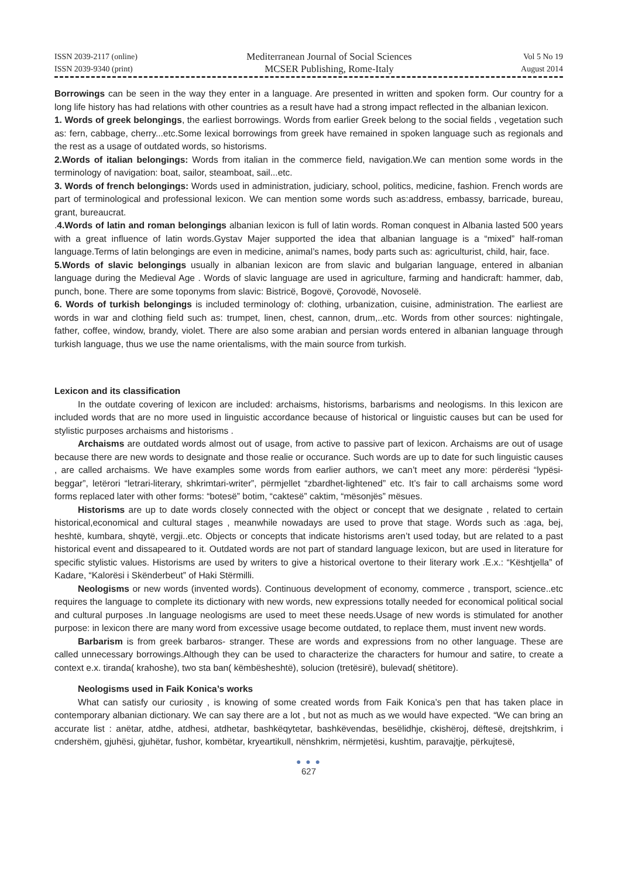ISSN 2039-2117 (online)
ISSN 2039-9340 (print)
Mediterranean Journal of Social Sciences
MCSER Publishing, Rome-Italy
Vol 5 No 19
August 2014
Borrowings can be seen in the way they enter in a language. Are presented in written and spoken form. Our country for a long life history has had relations with other countries as a result have had a strong impact reflected in the albanian lexicon.
1. Words of greek belongings, the earliest borrowings. Words from earlier Greek belong to the social fields , vegetation such as: fern, cabbage, cherry...etc.Some lexical borrowings from greek have remained in spoken language such as regionals and the rest as a usage of outdated words, so historisms.
2.Words of italian belongings: Words from italian in the commerce field, navigation.We can mention some words in the terminology of navigation: boat, sailor, steamboat, sail...etc.
3. Words of french belongings: Words used in administration, judiciary, school, politics, medicine, fashion. French words are part of terminological and professional lexicon. We can mention some words such as:address, embassy, barricade, bureau, grant, bureaucrat.
.4.Words of latin and roman belongings albanian lexicon is full of latin words. Roman conquest in Albania lasted 500 years with a great influence of latin words.Gystav Majer supported the idea that albanian language is a “mixed” half-roman language.Terms of latin belongings are even in medicine, animal’s names, body parts such as: agriculturist, child, hair, face.
5.Words of slavic belongings usually in albanian lexicon are from slavic and bulgarian language, entered in albanian language during the Medieval Age . Words of slavic language are used in agriculture, farming and handicraft: hammer, dab, punch, bone. There are some toponyms from slavic: Bistricë, Bogovë, Çorovodë, Novoselë.
6. Words of turkish belongings is included terminology of: clothing, urbanization, cuisine, administration. The earliest are words in war and clothing field such as: trumpet, linen, chest, cannon, drum,..etc. Words from other sources: nightingale, father, coffee, window, brandy, violet. There are also some arabian and persian words entered in albanian language through turkish language, thus we use the name orientalisms, with the main source from turkish.
Lexicon and its classification
In the outdate covering of lexicon are included: archaisms, historisms, barbarisms and neologisms. In this lexicon are included words that are no more used in linguistic accordance because of historical or linguistic causes but can be used for stylistic purposes archaisms and historisms .
Archaisms are outdated words almost out of usage, from active to passive part of lexicon. Archaisms are out of usage because there are new words to designate and those realie or occurance. Such words are up to date for such linguistic causes , are called archaisms. We have examples some words from earlier authors, we can’t meet any more: përderësi “lypësi-beggar”, letërori “letrari-literary, shkrimtari-writer”, përmjellet “zbardhet-lightened” etc. It’s fair to call archaisms some word forms replaced later with other forms: “botesë” botim, “caktesë” caktim, “mësonjës” mësues.
Historisms are up to date words closely connected with the object or concept that we designate , related to certain historical,economical and cultural stages , meanwhile nowadays are used to prove that stage. Words such as :aga, bej, heshtë, kumbara, shqytë, vergji..etc. Objects or concepts that indicate historisms aren’t used today, but are related to a past historical event and dissapeared to it. Outdated words are not part of standard language lexicon, but are used in literature for specific stylistic values. Historisms are used by writers to give a historical overtone to their literary work .E.x.: “Kështjella” of Kadare, “Kalorësi i Skënderbeut” of Haki Stërmilli.
Neologisms or new words (invented words). Continuous development of economy, commerce , transport, science..etc requires the language to complete its dictionary with new words, new expressions totally needed for economical political social and cultural purposes .In language neologisms are used to meet these needs.Usage of new words is stimulated for another purpose: in lexicon there are many word from excessive usage become outdated, to replace them, must invent new words.
Barbarism is from greek barbaros- stranger. These are words and expressions from no other language. These are called unnecessary borrowings.Although they can be used to characterize the characters for humour and satire, to create a context e.x. tiranda( krahoshe), two sta ban( këmbësheshtë), solucion (tretësirë), bulevad( shëtitore).
Neologisms used in Faik Konica’s works
What can satisfy our curiosity , is knowing of some created words from Faik Konica’s pen that has taken place in contemporary albanian dictionary. We can say there are a lot , but not as much as we would have expected. “We can bring an accurate list : anëtar, atdhe, atdhesi, atdhetar, bashkëqytetar, bashkëvendas, besëlidhje, ckishëroj, dëftesë, drejtshkrim, i cndershëm, gjuhësi, gjuhëtar, fushor, kombëtar, kryeartikull, nënshkrim, nërmjetësi, kushtim, paravajtje, përkujtesë,
● ● ●
627